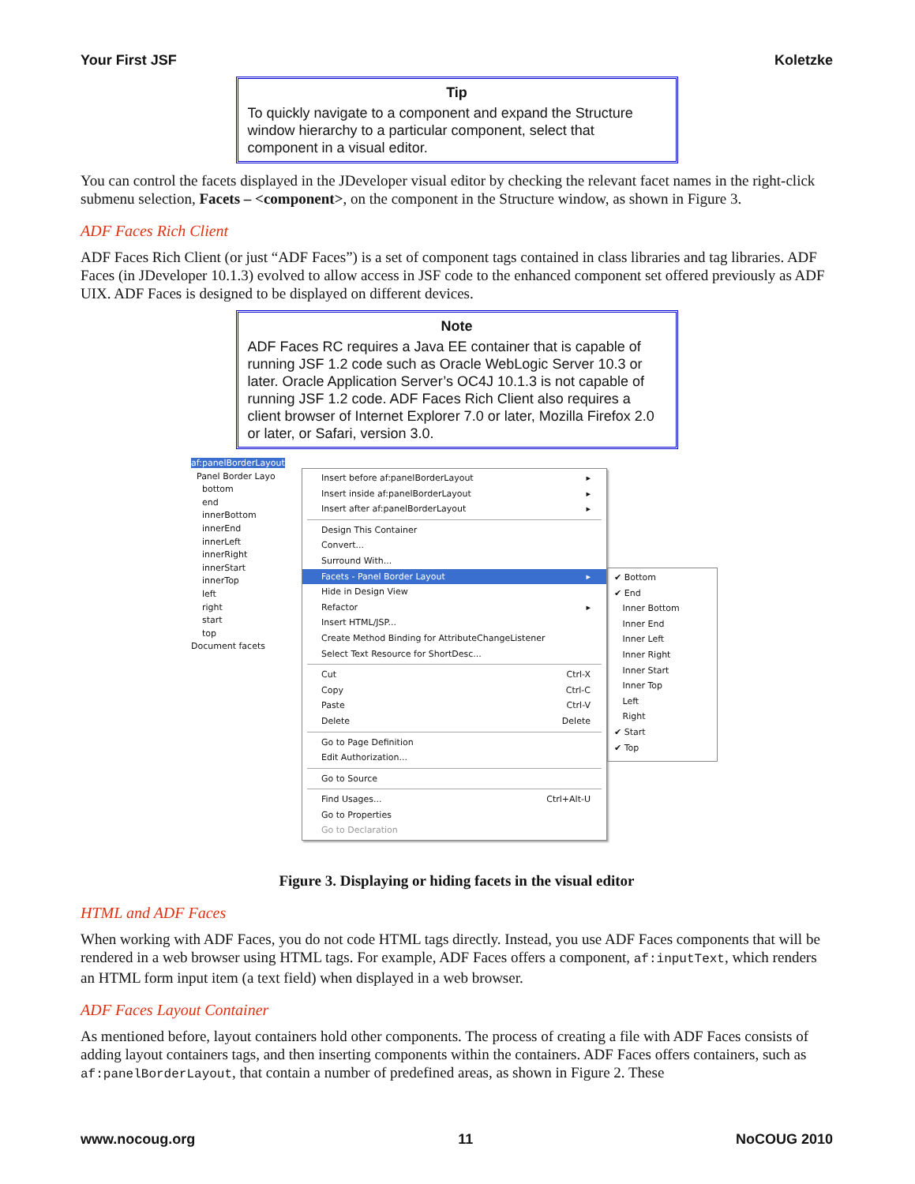Your First JSF Koletzke
Tip
To quickly navigate to a component and expand the Structure window hierarchy to a particular component, select that component in a visual editor.
You can control the facets displayed in the JDeveloper visual editor by checking the relevant facet names in the right-click submenu selection, Facets – <component>, on the component in the Structure window, as shown in Figure 3.
ADF Faces Rich Client
ADF Faces Rich Client (or just “ADF Faces”) is a set of component tags contained in class libraries and tag libraries. ADF Faces (in JDeveloper 10.1.3) evolved to allow access in JSF code to the enhanced component set offered previously as ADF UIX. ADF Faces is designed to be displayed on different devices.
Note
ADF Faces RC requires a Java EE container that is capable of running JSF 1.2 code such as Oracle WebLogic Server 10.3 or later. Oracle Application Server’s OC4J 10.1.3 is not capable of running JSF 1.2 code. ADF Faces Rich Client also requires a client browser of Internet Explorer 7.0 or later, Mozilla Firefox 2.0 or later, or Safari, version 3.0.
af:panelBorderLayout
Panel Border Layo
bottom
end
innerBottom
innerEnd
innerLeft
innerRight
innerStart
innerTop
left
right
start
top
Document facets
Insert before af:panelBorderLayout ▸
Insert inside af:panelBorderLayout ▸
Insert after af:panelBorderLayout ▸
Design This Container
Convert...
Surround With...
Facets - Panel Border Layout ▸
Hide in Design View
Refactor ▸
Insert HTML/JSP...
Create Method Binding for AttributeChangeListener
Select Text Resource for ShortDesc...
Cut Ctrl-X
Copy Ctrl-C
Paste Ctrl-V
Delete Delete
Go to Page Definition
Edit Authorization...
Go to Source
Find Usages... Ctrl+Alt-U
Go to Properties
Go to Declaration
✔ Bottom
✔ End
Inner Bottom
Inner End
Inner Left
Inner Right
Inner Start
Inner Top
Left
Right
✔ Start
✔ Top
Figure 3. Displaying or hiding facets in the visual editor
HTML and ADF Faces
When working with ADF Faces, you do not code HTML tags directly. Instead, you use ADF Faces components that will be rendered in a web browser using HTML tags. For example, ADF Faces offers a component, af:inputText, which renders an HTML form input item (a text field) when displayed in a web browser.
ADF Faces Layout Container
As mentioned before, layout containers hold other components. The process of creating a file with ADF Faces consists of adding layout containers tags, and then inserting components within the containers. ADF Faces offers containers, such as af:panelBorderLayout, that contain a number of predefined areas, as shown in Figure 2. These
www.nocoug.org 11 NoCOUG 2010